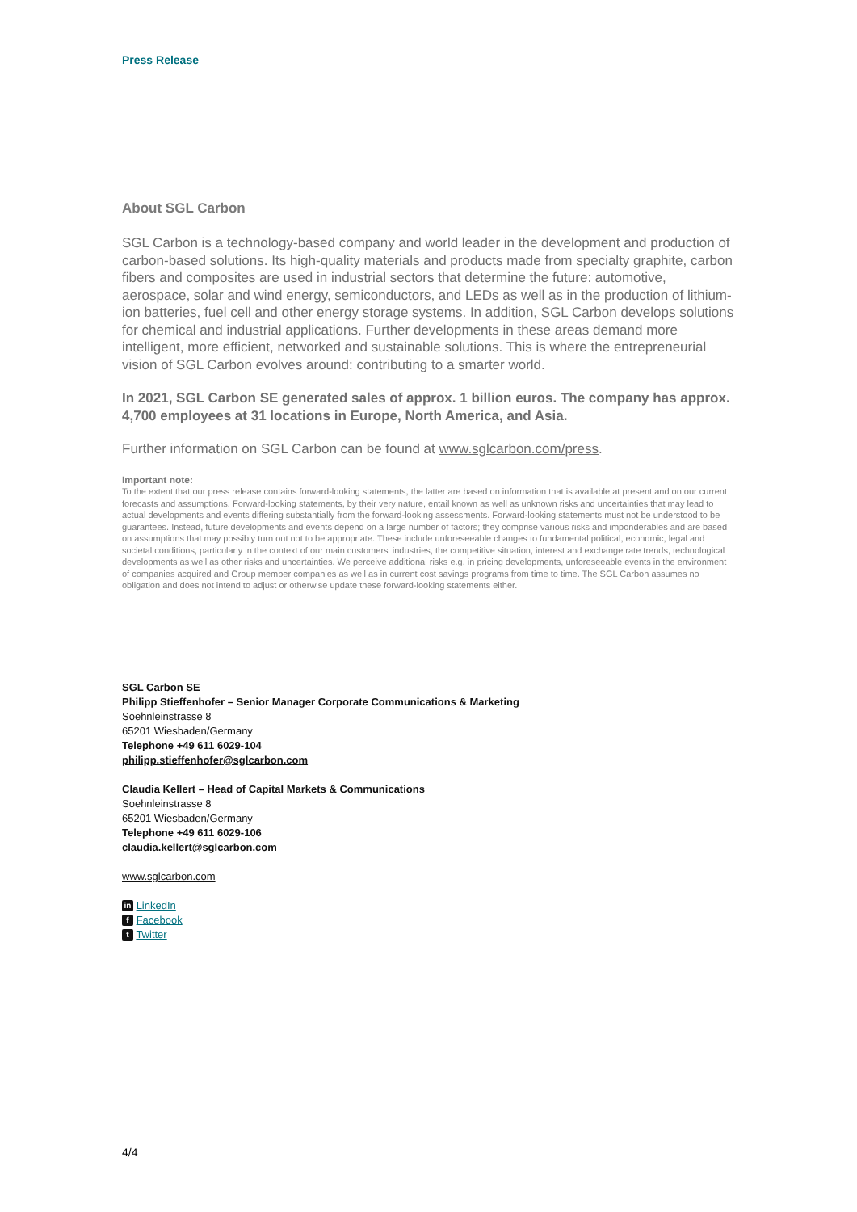Press Release
About SGL Carbon
SGL Carbon is a technology-based company and world leader in the development and production of carbon-based solutions. Its high-quality materials and products made from specialty graphite, carbon fibers and composites are used in industrial sectors that determine the future: automotive, aerospace, solar and wind energy, semiconductors, and LEDs as well as in the production of lithium-ion batteries, fuel cell and other energy storage systems. In addition, SGL Carbon develops solutions for chemical and industrial applications. Further developments in these areas demand more intelligent, more efficient, networked and sustainable solutions. This is where the entrepreneurial vision of SGL Carbon evolves around: contributing to a smarter world.
In 2021, SGL Carbon SE generated sales of approx. 1 billion euros. The company has approx. 4,700 employees at 31 locations in Europe, North America, and Asia.
Further information on SGL Carbon can be found at www.sglcarbon.com/press.
Important note:
To the extent that our press release contains forward-looking statements, the latter are based on information that is available at present and on our current forecasts and assumptions. Forward-looking statements, by their very nature, entail known as well as unknown risks and uncertainties that may lead to actual developments and events differing substantially from the forward-looking assessments. Forward-looking statements must not be understood to be guarantees. Instead, future developments and events depend on a large number of factors; they comprise various risks and imponderables and are based on assumptions that may possibly turn out not to be appropriate. These include unforeseeable changes to fundamental political, economic, legal and societal conditions, particularly in the context of our main customers' industries, the competitive situation, interest and exchange rate trends, technological developments as well as other risks and uncertainties. We perceive additional risks e.g. in pricing developments, unforeseeable events in the environment of companies acquired and Group member companies as well as in current cost savings programs from time to time. The SGL Carbon assumes no obligation and does not intend to adjust or otherwise update these forward-looking statements either.
SGL Carbon SE
Philipp Stieffenhofer – Senior Manager Corporate Communications & Marketing
Soehnleinstrasse 8
65201 Wiesbaden/Germany
Telephone +49 611 6029-104
philipp.stieffenhofer@sglcarbon.com
Claudia Kellert – Head of Capital Markets & Communications
Soehnleinstrasse 8
65201 Wiesbaden/Germany
Telephone +49 611 6029-106
claudia.kellert@sglcarbon.com
www.sglcarbon.com
in LinkedIn
f Facebook
t Twitter
4/4